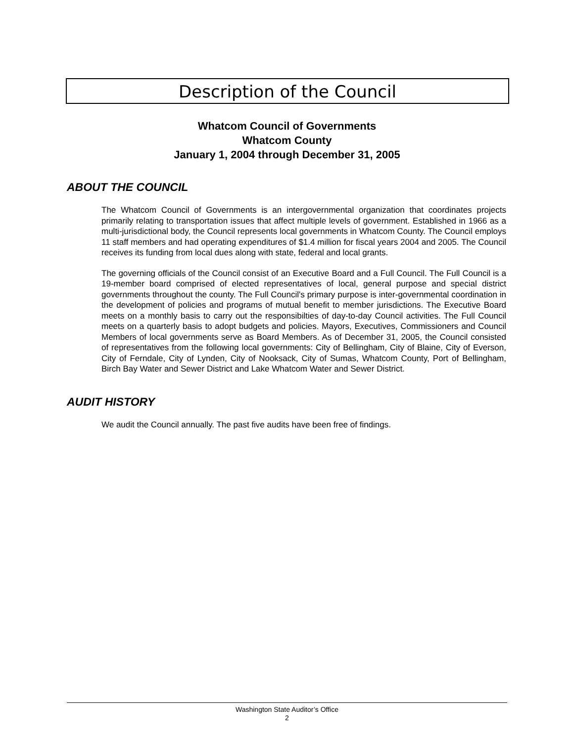Description of the Council
Whatcom Council of Governments
Whatcom County
January 1, 2004 through December 31, 2005
ABOUT THE COUNCIL
The Whatcom Council of Governments is an intergovernmental organization that coordinates projects primarily relating to transportation issues that affect multiple levels of government. Established in 1966 as a multi-jurisdictional body, the Council represents local governments in Whatcom County. The Council employs 11 staff members and had operating expenditures of $1.4 million for fiscal years 2004 and 2005. The Council receives its funding from local dues along with state, federal and local grants.
The governing officials of the Council consist of an Executive Board and a Full Council. The Full Council is a 19-member board comprised of elected representatives of local, general purpose and special district governments throughout the county. The Full Council's primary purpose is inter-governmental coordination in the development of policies and programs of mutual benefit to member jurisdictions. The Executive Board meets on a monthly basis to carry out the responsibilties of day-to-day Council activities. The Full Council meets on a quarterly basis to adopt budgets and policies. Mayors, Executives, Commissioners and Council Members of local governments serve as Board Members. As of December 31, 2005, the Council consisted of representatives from the following local governments: City of Bellingham, City of Blaine, City of Everson, City of Ferndale, City of Lynden, City of Nooksack, City of Sumas, Whatcom County, Port of Bellingham, Birch Bay Water and Sewer District and Lake Whatcom Water and Sewer District.
AUDIT HISTORY
We audit the Council annually. The past five audits have been free of findings.
Washington State Auditor’s Office
2